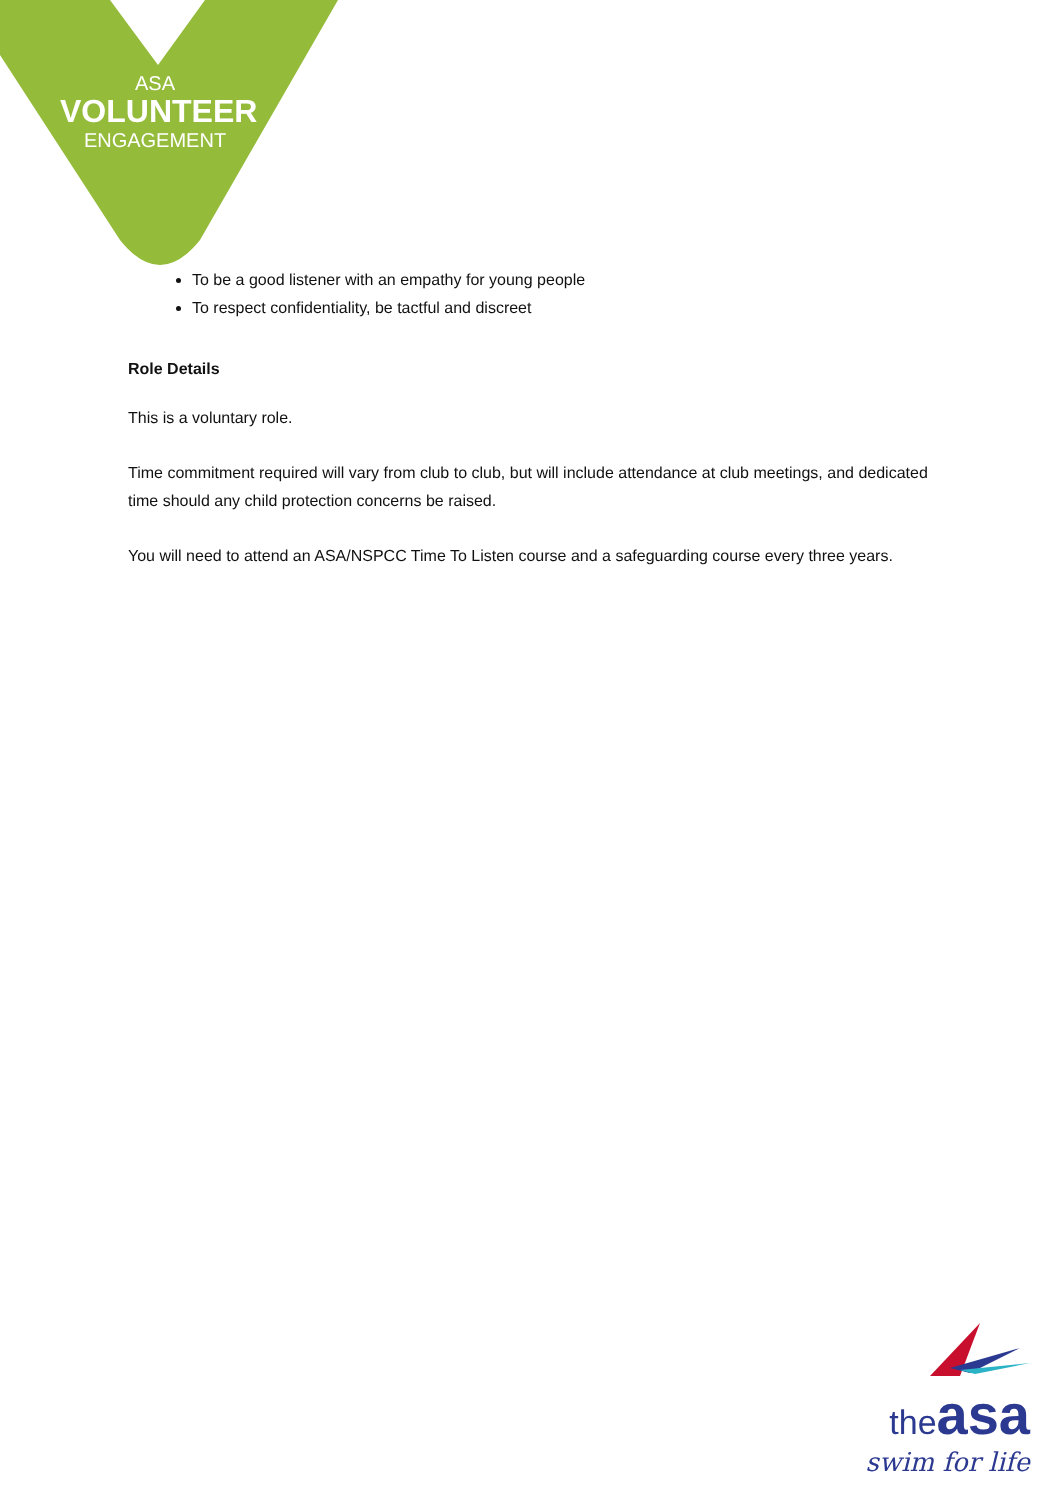ASA
VOLUNTEER
ENGAGEMENT
To be a good listener with an empathy for young people
To respect confidentiality, be tactful and discreet
Role Details
This is a voluntary role.
Time commitment required will vary from club to club, but will include attendance at club meetings, and dedicated time should any child protection concerns be raised.
You will need to attend an ASA/NSPCC Time To Listen course and a safeguarding course every three years.
the asa
swim for life